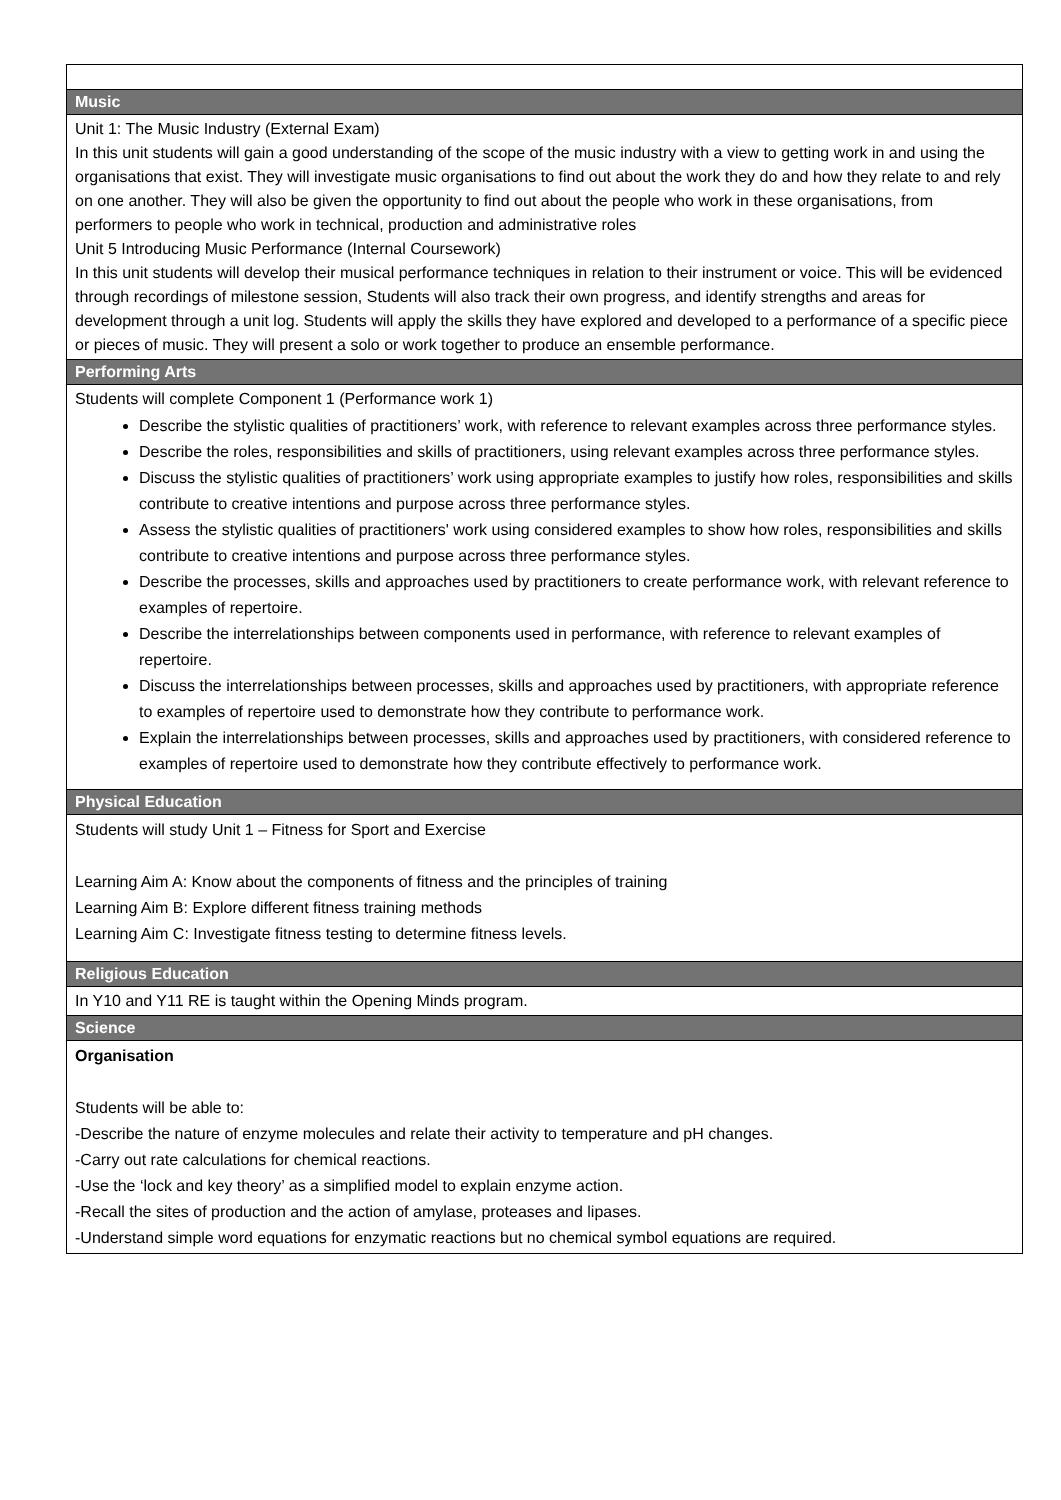| Music |
| --- |
| Unit 1: The Music Industry (External Exam) In this unit students will gain a good understanding of the scope of the music industry with a view to getting work in and using the organisations that exist. They will investigate music organisations to find out about the work they do and how they relate to and rely on one another. They will also be given the opportunity to find out about the people who work in these organisations, from performers to people who work in technical, production and administrative roles Unit 5 Introducing Music Performance (Internal Coursework) In this unit students will develop their musical performance techniques in relation to their instrument or voice. This will be evidenced through recordings of milestone session, Students will also track their own progress, and identify strengths and areas for development through a unit log. Students will apply the skills they have explored and developed to a performance of a specific piece or pieces of music. They will present a solo or work together to produce an ensemble performance. |
| Performing Arts |
| Students will complete Component 1 (Performance work 1) Describe the stylistic qualities of practitioners’ work, with reference to relevant examples across three performance styles. Describe the roles, responsibilities and skills of practitioners, using relevant examples across three performance styles. Discuss the stylistic qualities of practitioners’ work using appropriate examples to justify how roles, responsibilities and skills contribute to creative intentions and purpose across three performance styles. Assess the stylistic qualities of practitioners' work using considered examples to show how roles, responsibilities and skills contribute to creative intentions and purpose across three performance styles. Describe the processes, skills and approaches used by practitioners to create performance work, with relevant reference to examples of repertoire. Describe the interrelationships between components used in performance, with reference to relevant examples of repertoire. Discuss the interrelationships between processes, skills and approaches used by practitioners, with appropriate reference to examples of repertoire used to demonstrate how they contribute to performance work. Explain the interrelationships between processes, skills and approaches used by practitioners, with considered reference to examples of repertoire used to demonstrate how they contribute effectively to performance work. |
| Physical Education |
| Students will study Unit 1 – Fitness for Sport and Exercise Learning Aim A: Know about the components of fitness and the principles of training Learning Aim B: Explore different fitness training methods Learning Aim C: Investigate fitness testing to determine fitness levels. |
| Religious Education |
| In Y10 and Y11 RE is taught within the Opening Minds program. |
| Science |
| Organisation Students will be able to: -Describe the nature of enzyme molecules and relate their activity to temperature and pH changes. -Carry out rate calculations for chemical reactions. -Use the ‘lock and key theory’ as a simplified model to explain enzyme action. -Recall the sites of production and the action of amylase, proteases and lipases. -Understand simple word equations for enzymatic reactions but no chemical symbol equations are required. |